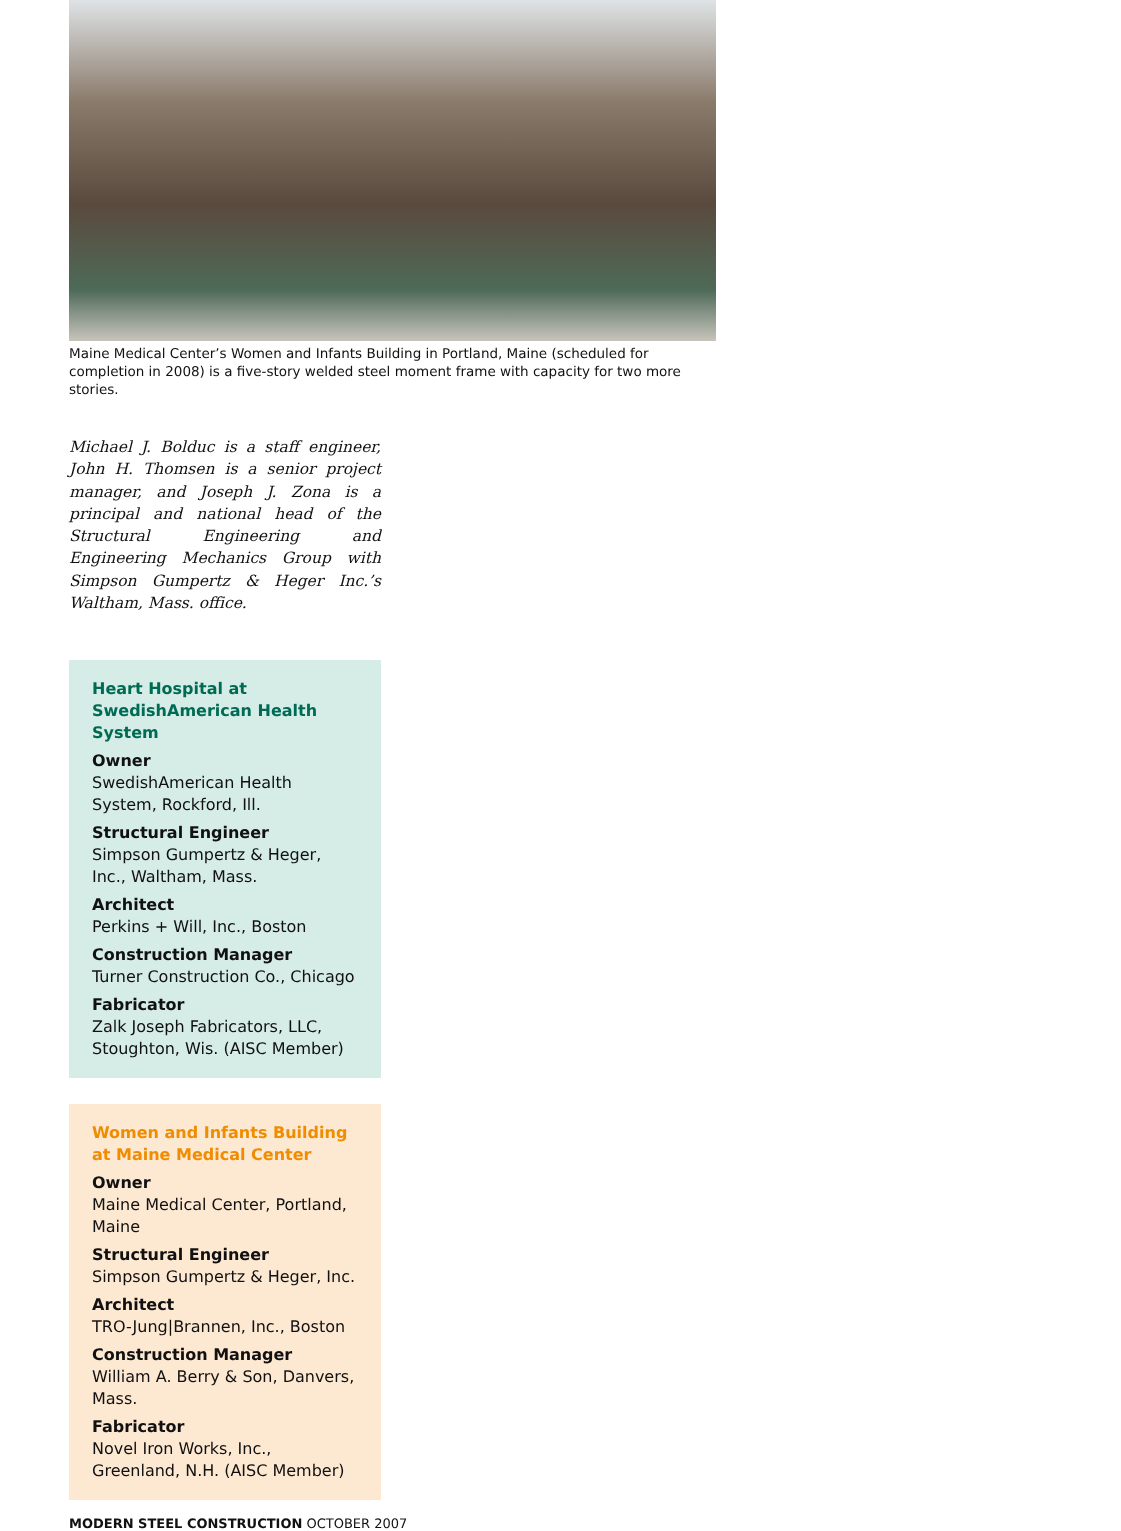Maine Medical Center’s Women and Infants Building in Portland, Maine (scheduled for completion in 2008) is a five-story welded steel moment frame with capacity for two more stories.
Michael J. Bolduc is a staff engineer, John H. Thomsen is a senior project manager, and Joseph J. Zona is a principal and national head of the Structural Engineering and Engineering Mechanics Group with Simpson Gumpertz & Heger Inc.’s Waltham, Mass. office.
Heart Hospital at SwedishAmerican Health System
Owner
SwedishAmerican Health System, Rockford, Ill.
Structural Engineer
Simpson Gumpertz & Heger, Inc., Waltham, Mass.
Architect
Perkins + Will, Inc., Boston
Construction Manager
Turner Construction Co., Chicago
Fabricator
Zalk Joseph Fabricators, LLC, Stoughton, Wis. (AISC Member)
Women and Infants Building at Maine Medical Center
Owner
Maine Medical Center, Portland, Maine
Structural Engineer
Simpson Gumpertz & Heger, Inc.
Architect
TRO-Jung|Brannen, Inc., Boston
Construction Manager
William A. Berry & Son, Danvers, Mass.
Fabricator
Novel Iron Works, Inc., Greenland, N.H. (AISC Member)
MODERN STEEL CONSTRUCTION OCTOBER 2007